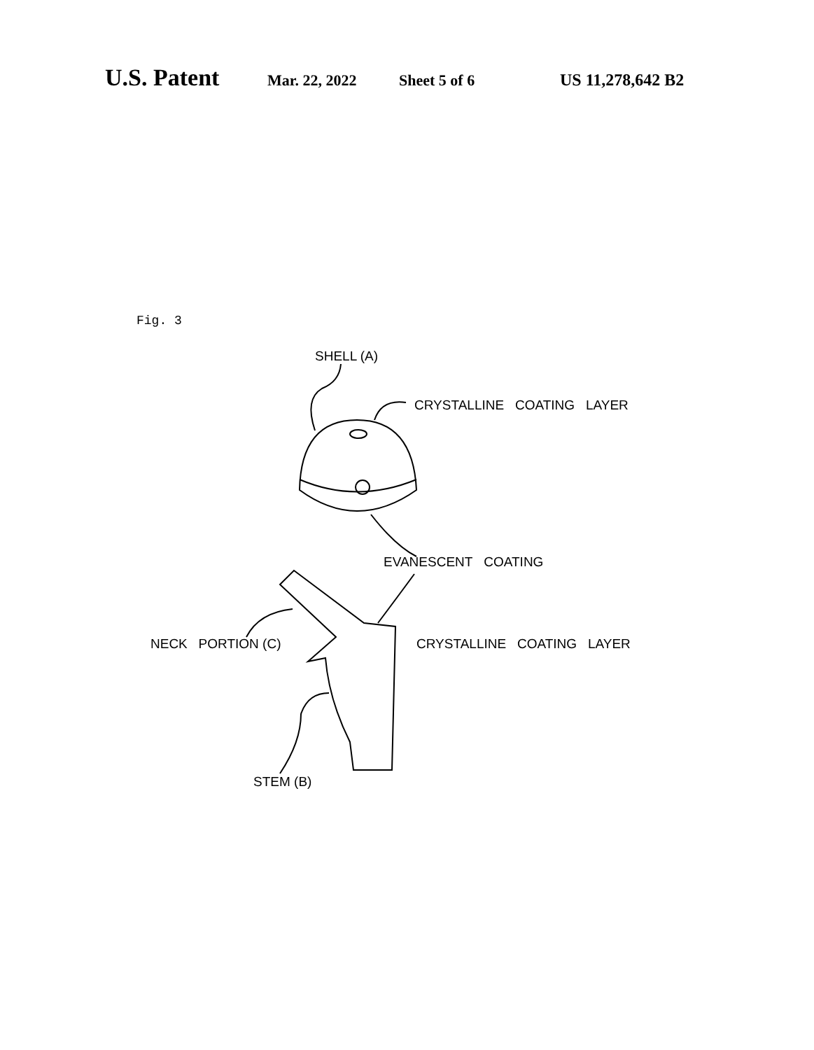U.S. Patent Mar. 22, 2022 Sheet 5 of 6 US 11,278,642 B2
Fig. 3
SHELL (A)
CRYSTALLINE COATING LAYER
EVANESCENT COATING
NECK PORTION (C) CRYSTALLINE COATING LAYER
STEM (B)